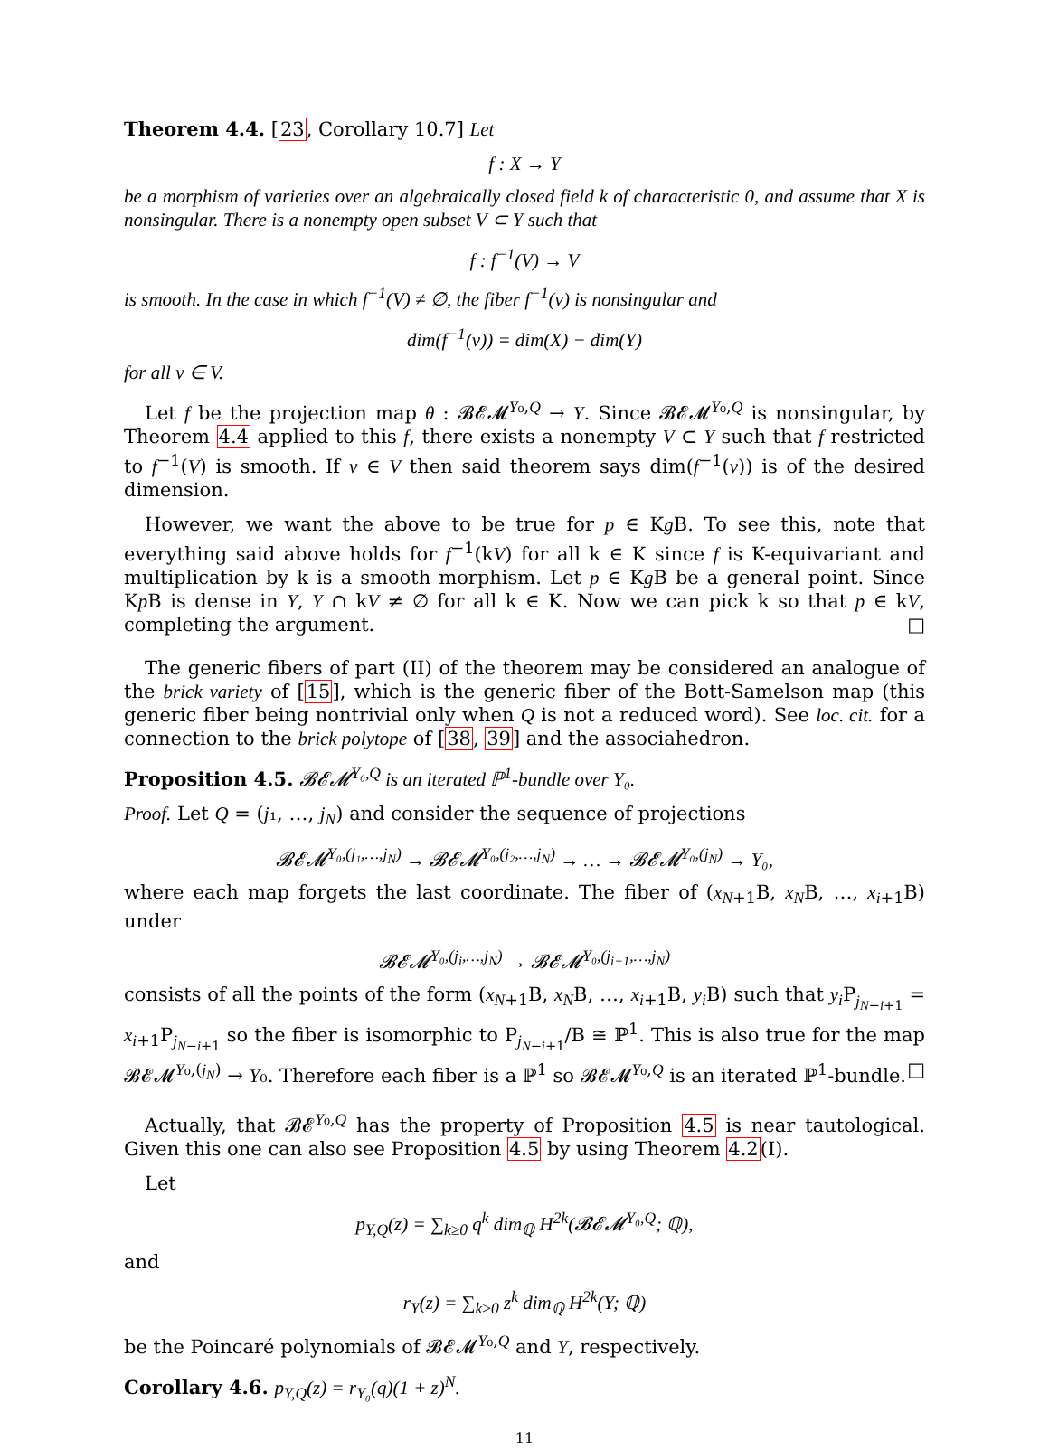Theorem 4.4. [23, Corollary 10.7] Let
f : X → Y
be a morphism of varieties over an algebraically closed field k of characteristic 0, and assume that X is nonsingular. There is a nonempty open subset V ⊂ Y such that
f : f<sup>−1</sup>(V) → V
is smooth. In the case in which f<sup>−1</sup>(V) ≠ ∅, the fiber f<sup>−1</sup>(v) is nonsingular and
dim(f<sup>−1</sup>(v)) = dim(X) − dim(Y)
for all v ∈ V.
Let f be the projection map θ : 𝓑𝓔𝓜<sup>Y₀,Q</sup> → Y. Since 𝓑𝓔𝓜<sup>Y₀,Q</sup> is nonsingular, by Theorem 4.4 applied to this f, there exists a nonempty V ⊂ Y such that f restricted to f<sup>−1</sup>(V) is smooth. If v ∈ V then said theorem says dim(f<sup>−1</sup>(v)) is of the desired dimension.
However, we want the above to be true for p ∈ Kg B. To see this, note that everything said above holds for f<sup>−1</sup>(kV) for all k ∈ K since f is K-equivariant and multiplication by k is a smooth morphism. Let p ∈ Kg B be a general point. Since Kp B is dense in Y, Y ∩ kV ≠ ∅ for all k ∈ K. Now we can pick k so that p ∈ kV, completing the argument. □
The generic fibers of part (II) of the theorem may be considered an analogue of the brick variety of [15], which is the generic fiber of the Bott-Samelson map (this generic fiber being nontrivial only when Q is not a reduced word). See loc. cit. for a connection to the brick polytope of [38, 39] and the associahedron.
Proposition 4.5. 𝓑𝓔𝓜<sup>Y₀,Q</sup> is an iterated ℙ<sup>1</sup>-bundle over Y₀.
Proof. Let Q = (j₁, …, j<sub>N</sub>) and consider the sequence of projections
𝓑𝓔𝓜<sup>Y₀,(j₁,…,j<sub>N</sub>)</sup> → 𝓑𝓔𝓜<sup>Y₀,(j₂,…,j<sub>N</sub>)</sup> → … → 𝓑𝓔𝓜<sup>Y₀,(j<sub>N</sub>)</sup> → Y₀,
where each map forgets the last coordinate. The fiber of (x<sub>N+1</sub>B, x<sub>N</sub>B, …, x<sub>i+1</sub>B) under
𝓑𝓔𝓜<sup>Y₀,(j<sub>i</sub>,…,j<sub>N</sub>)</sup> → 𝓑𝓔𝓜<sup>Y₀,(j<sub>i+1</sub>,…,j<sub>N</sub>)</sup>
consists of all the points of the form (x<sub>N+1</sub>B, x<sub>N</sub>B, …, x<sub>i+1</sub>B, y<sub>i</sub> B) such that y<sub>i</sub> P<sub>j<sub>N−i+1</sub></sub> = x<sub>i+1</sub>P<sub>j<sub>N−i+1</sub></sub> so the fiber is isomorphic to P<sub>j<sub>N−i+1</sub></sub>/B ≅ ℙ<sup>1</sup>. This is also true for the map 𝓑𝓔𝓜<sup>Y₀,(j<sub>N</sub>)</sup> → Y₀. Therefore each fiber is a ℙ<sup>1</sup> so 𝓑𝓔𝓜<sup>Y₀,Q</sup> is an iterated ℙ<sup>1</sup>-bundle. □
Actually, that 𝓑𝓔<sup>Y₀,Q</sup> has the property of Proposition 4.5 is near tautological. Given this one can also see Proposition 4.5 by using Theorem 4.2(I).
Let
p<sub>Y,Q</sub>(z) = ∑<sub>k≥0</sub> q<sup>k</sup> dim<sub>ℚ</sub> H<sup>2k</sup>(𝓑𝓔𝓜<sup>Y₀,Q</sup>; ℚ),
and
r<sub>Y</sub>(z) = ∑<sub>k≥0</sub> z<sup>k</sup> dim<sub>ℚ</sub> H<sup>2k</sup>(Y; ℚ)
be the Poincaré polynomials of 𝓑𝓔𝓜<sup>Y₀,Q</sup> and Y, respectively.
Corollary 4.6. p<sub>Y,Q</sub>(z) = r<sub>Y₀</sub>(q)(1 + z)<sup>N</sup>.
11